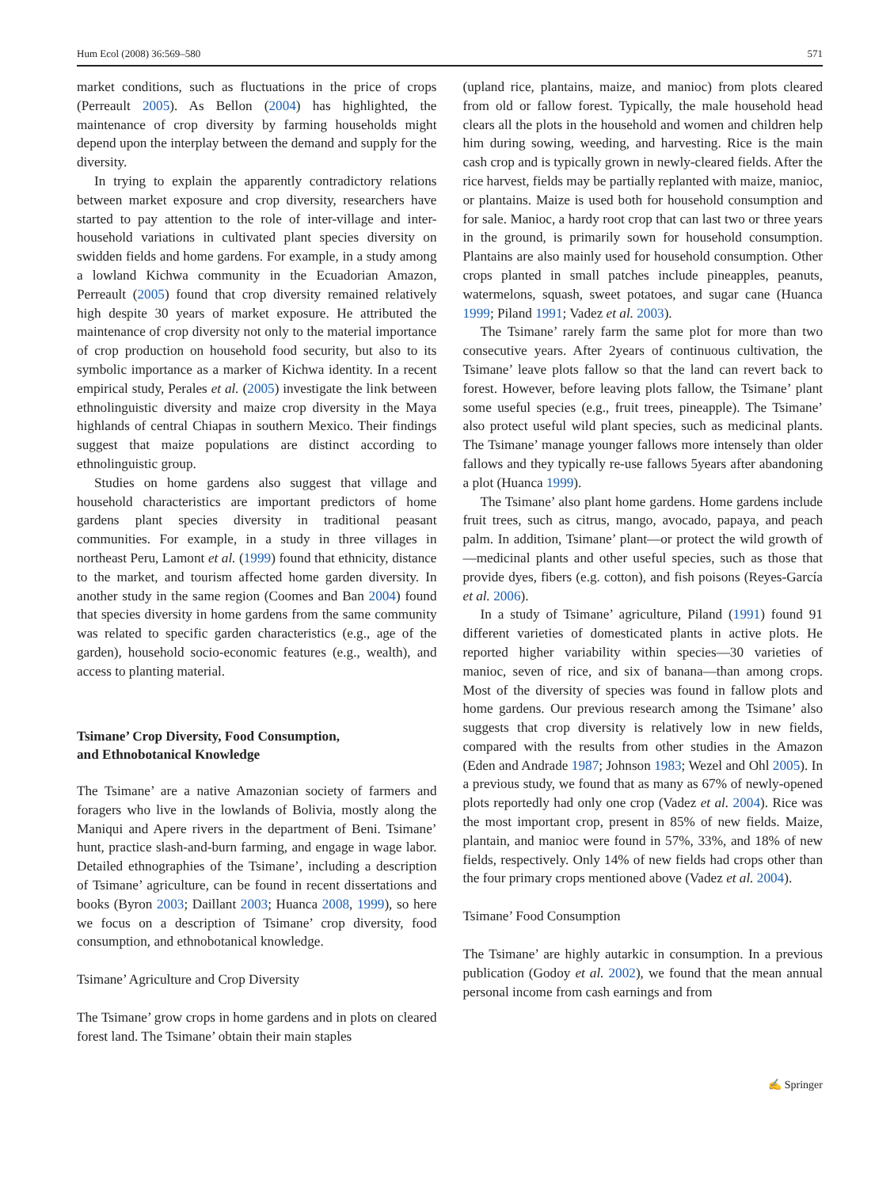Hum Ecol (2008) 36:569–580 571
market conditions, such as fluctuations in the price of crops (Perreault 2005). As Bellon (2004) has highlighted, the maintenance of crop diversity by farming households might depend upon the interplay between the demand and supply for the diversity.
In trying to explain the apparently contradictory relations between market exposure and crop diversity, researchers have started to pay attention to the role of inter-village and inter-household variations in cultivated plant species diversity on swidden fields and home gardens. For example, in a study among a lowland Kichwa community in the Ecuadorian Amazon, Perreault (2005) found that crop diversity remained relatively high despite 30 years of market exposure. He attributed the maintenance of crop diversity not only to the material importance of crop production on household food security, but also to its symbolic importance as a marker of Kichwa identity. In a recent empirical study, Perales et al. (2005) investigate the link between ethnolinguistic diversity and maize crop diversity in the Maya highlands of central Chiapas in southern Mexico. Their findings suggest that maize populations are distinct according to ethnolinguistic group.
Studies on home gardens also suggest that village and household characteristics are important predictors of home gardens plant species diversity in traditional peasant communities. For example, in a study in three villages in northeast Peru, Lamont et al. (1999) found that ethnicity, distance to the market, and tourism affected home garden diversity. In another study in the same region (Coomes and Ban 2004) found that species diversity in home gardens from the same community was related to specific garden characteristics (e.g., age of the garden), household socio-economic features (e.g., wealth), and access to planting material.
Tsimane’ Crop Diversity, Food Consumption,
and Ethnobotanical Knowledge
The Tsimane’ are a native Amazonian society of farmers and foragers who live in the lowlands of Bolivia, mostly along the Maniqui and Apere rivers in the department of Beni. Tsimane’ hunt, practice slash-and-burn farming, and engage in wage labor. Detailed ethnographies of the Tsimane’, including a description of Tsimane’ agriculture, can be found in recent dissertations and books (Byron 2003; Daillant 2003; Huanca 2008, 1999), so here we focus on a description of Tsimane’ crop diversity, food consumption, and ethnobotanical knowledge.
Tsimane’ Agriculture and Crop Diversity
The Tsimane’ grow crops in home gardens and in plots on cleared forest land. The Tsimane’ obtain their main staples
(upland rice, plantains, maize, and manioc) from plots cleared from old or fallow forest. Typically, the male household head clears all the plots in the household and women and children help him during sowing, weeding, and harvesting. Rice is the main cash crop and is typically grown in newly-cleared fields. After the rice harvest, fields may be partially replanted with maize, manioc, or plantains. Maize is used both for household consumption and for sale. Manioc, a hardy root crop that can last two or three years in the ground, is primarily sown for household consumption. Plantains are also mainly used for household consumption. Other crops planted in small patches include pineapples, peanuts, watermelons, squash, sweet potatoes, and sugar cane (Huanca 1999; Piland 1991; Vadez et al. 2003).
The Tsimane’ rarely farm the same plot for more than two consecutive years. After 2years of continuous cultivation, the Tsimane’ leave plots fallow so that the land can revert back to forest. However, before leaving plots fallow, the Tsimane’ plant some useful species (e.g., fruit trees, pineapple). The Tsimane’ also protect useful wild plant species, such as medicinal plants. The Tsimane’ manage younger fallows more intensely than older fallows and they typically re-use fallows 5years after abandoning a plot (Huanca 1999).
The Tsimane’ also plant home gardens. Home gardens include fruit trees, such as citrus, mango, avocado, papaya, and peach palm. In addition, Tsimane’ plant—or protect the wild growth of—medicinal plants and other useful species, such as those that provide dyes, fibers (e.g. cotton), and fish poisons (Reyes-García et al. 2006).
In a study of Tsimane’ agriculture, Piland (1991) found 91 different varieties of domesticated plants in active plots. He reported higher variability within species—30 varieties of manioc, seven of rice, and six of banana—than among crops. Most of the diversity of species was found in fallow plots and home gardens. Our previous research among the Tsimane’ also suggests that crop diversity is relatively low in new fields, compared with the results from other studies in the Amazon (Eden and Andrade 1987; Johnson 1983; Wezel and Ohl 2005). In a previous study, we found that as many as 67% of newly-opened plots reportedly had only one crop (Vadez et al. 2004). Rice was the most important crop, present in 85% of new fields. Maize, plantain, and manioc were found in 57%, 33%, and 18% of new fields, respectively. Only 14% of new fields had crops other than the four primary crops mentioned above (Vadez et al. 2004).
Tsimane’ Food Consumption
The Tsimane’ are highly autarkic in consumption. In a previous publication (Godoy et al. 2002), we found that the mean annual personal income from cash earnings and from
✍ Springer